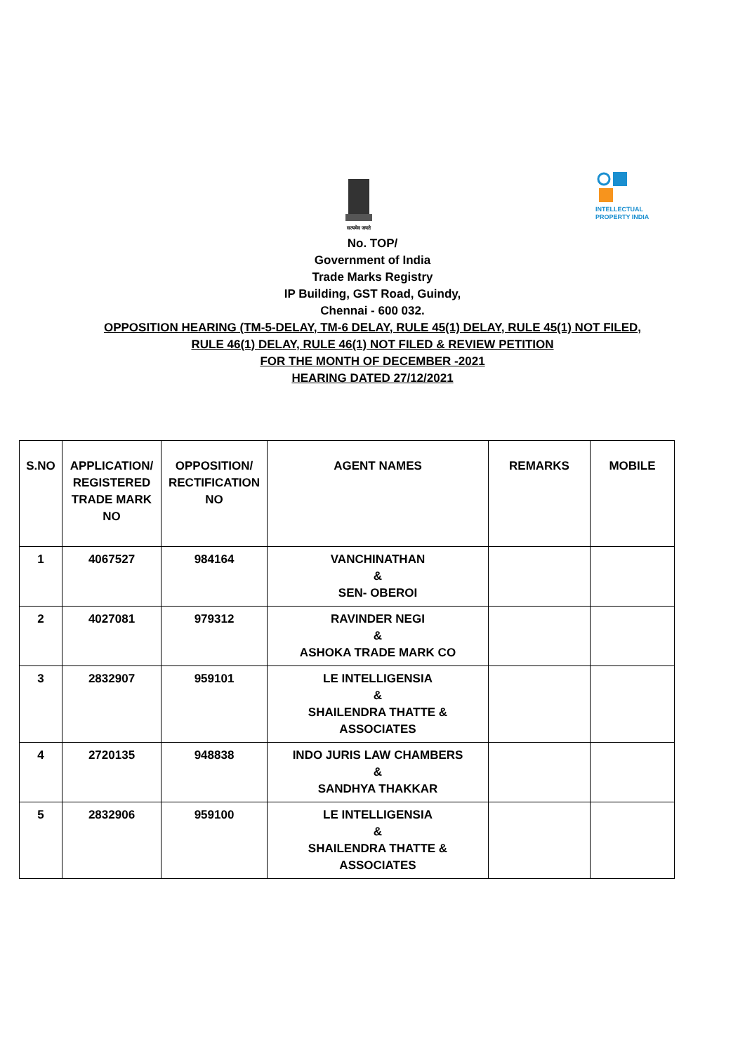सत्यमेव जयते
INTELLECTUAL
PROPERTY INDIA
No. TOP/
Government of India
Trade Marks Registry
IP Building, GST Road, Guindy,
Chennai - 600 032.
OPPOSITION HEARING (TM-5-DELAY, TM-6 DELAY, RULE 45(1) DELAY, RULE 45(1) NOT FILED,
RULE 46(1) DELAY, RULE 46(1) NOT FILED & REVIEW PETITION
FOR THE MONTH OF DECEMBER -2021
HEARING DATED 27/12/2021
| S.NO | APPLICATION/ REGISTERED TRADE MARK NO | OPPOSITION/ RECTIFICATION NO | AGENT NAMES | REMARKS | MOBILE |
| --- | --- | --- | --- | --- | --- |
| 1 | 4067527 | 984164 | VANCHINATHAN & SEN- OBEROI | | |
| 2 | 4027081 | 979312 | RAVINDER NEGI & ASHOKA TRADE MARK CO | | |
| 3 | 2832907 | 959101 | LE INTELLIGENSIA & SHAILENDRA THATTE & ASSOCIATES | | |
| 4 | 2720135 | 948838 | INDO JURIS LAW CHAMBERS & SANDHYA THAKKAR | | |
| 5 | 2832906 | 959100 | LE INTELLIGENSIA & SHAILENDRA THATTE & ASSOCIATES | | |